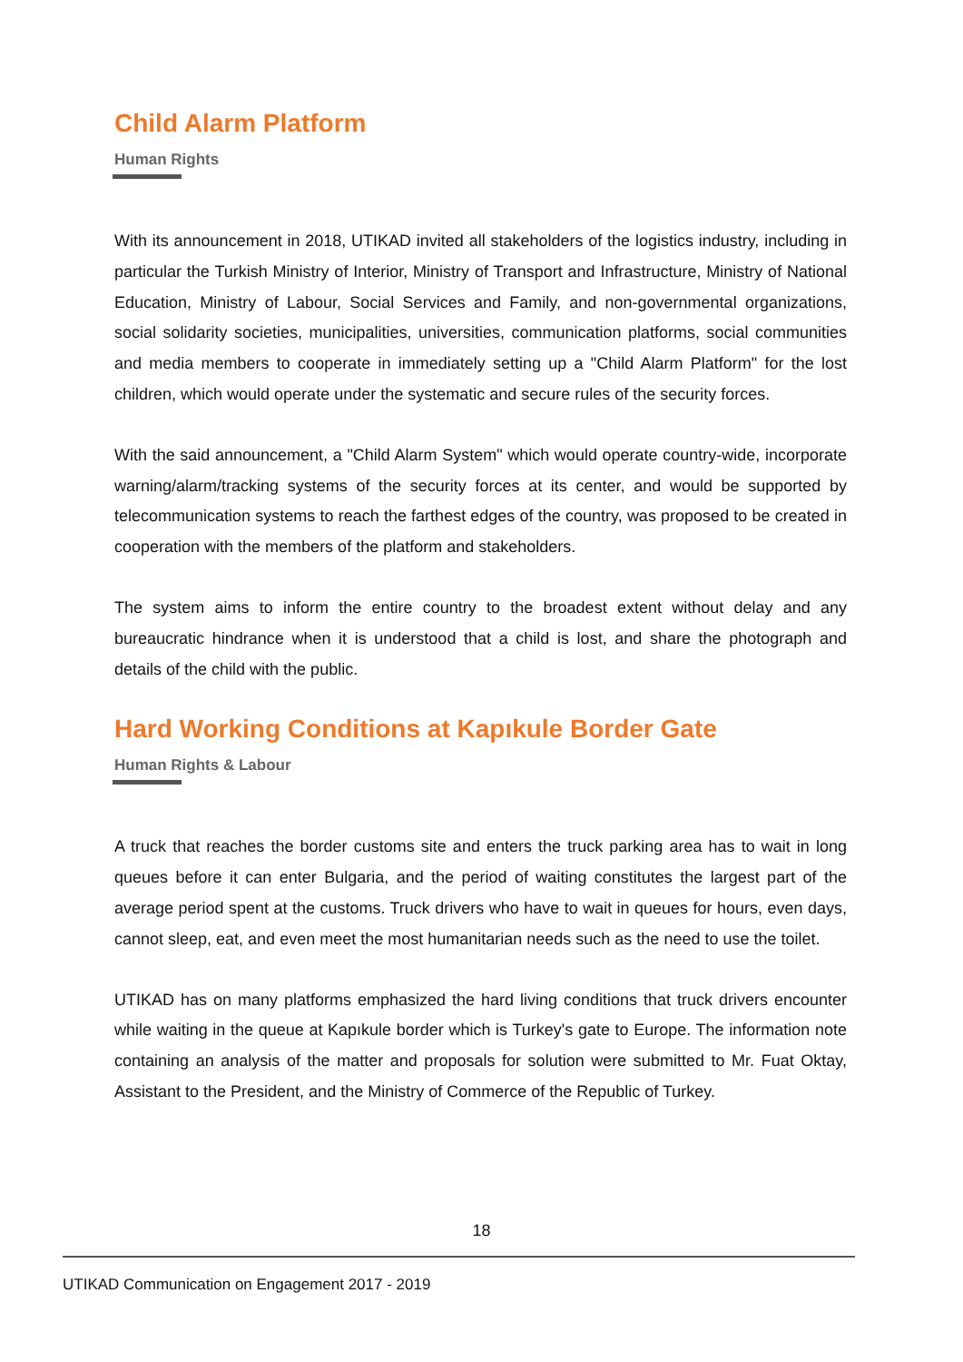Child Alarm Platform
Human Rights
With its announcement in 2018, UTIKAD invited all stakeholders of the logistics industry, including in particular the Turkish Ministry of Interior, Ministry of Transport and Infrastructure, Ministry of National Education, Ministry of Labour, Social Services and Family, and non-governmental organizations, social solidarity societies, municipalities, universities, communication platforms, social communities and media members to cooperate in immediately setting up a "Child Alarm Platform" for the lost children, which would operate under the systematic and secure rules of the security forces.
With the said announcement, a "Child Alarm System" which would operate country-wide, incorporate warning/alarm/tracking systems of the security forces at its center, and would be supported by telecommunication systems to reach the farthest edges of the country, was proposed to be created in cooperation with the members of the platform and stakeholders.
The system aims to inform the entire country to the broadest extent without delay and any bureaucratic hindrance when it is understood that a child is lost, and share the photograph and details of the child with the public.
Hard Working Conditions at Kapıkule Border Gate
Human Rights & Labour
A truck that reaches the border customs site and enters the truck parking area has to wait in long queues before it can enter Bulgaria, and the period of waiting constitutes the largest part of the average period spent at the customs. Truck drivers who have to wait in queues for hours, even days, cannot sleep, eat, and even meet the most humanitarian needs such as the need to use the toilet.
UTIKAD has on many platforms emphasized the hard living conditions that truck drivers encounter while waiting in the queue at Kapıkule border which is Turkey's gate to Europe. The information note containing an analysis of the matter and proposals for solution were submitted to Mr. Fuat Oktay, Assistant to the President, and the Ministry of Commerce of the Republic of Turkey.
18
UTIKAD Communication on Engagement 2017 - 2019